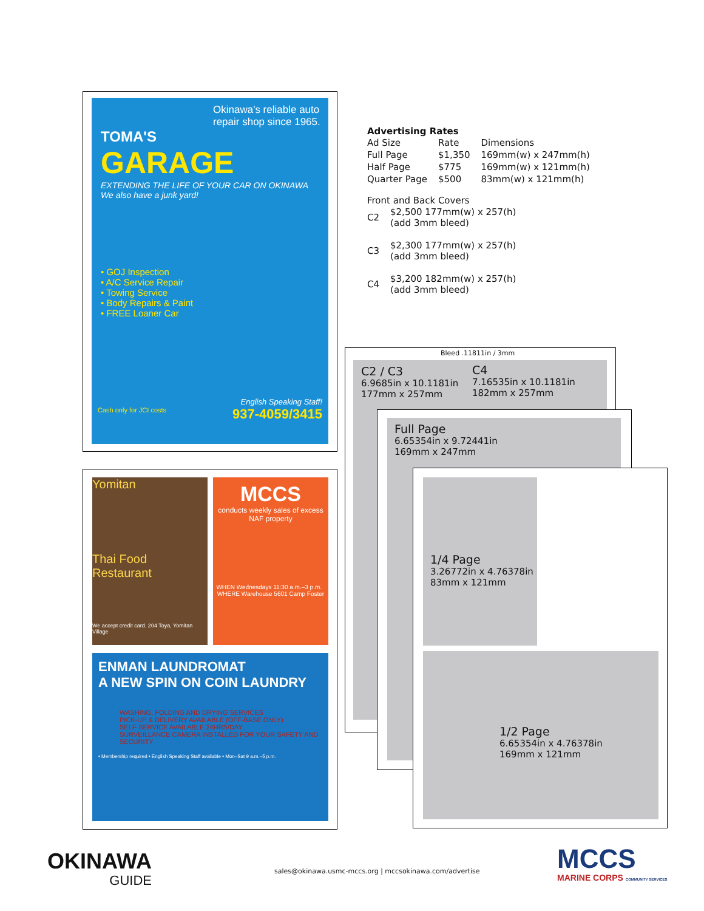Okinawa's reliable auto repair shop since 1965.
TOMA'S
GARAGE
EXTENDING THE LIFE OF YOUR CAR ON OKINAWA
We also have a junk yard!
• GOJ Inspection
• A/C Service Repair
• Towing Service
• Body Repairs & Paint
• FREE Loaner Car
English Speaking Staff!
Cash only for JCI costs 937-4059/3415
Yomitan
Thai Food Restaurant
We accept credit card. 204 Toya, Yomitan Village
MCCS
conducts weekly sales of excess NAF property
WHEN Wednesdays 11:30 a.m.–3 p.m. WHERE Warehouse 5601 Camp Foster
ENMAN LAUNDROMAT
A NEW SPIN ON COIN LAUNDRY
WASHING, FOLDING AND DRYING SERVICES
PICK-UP & DELIVERY AVAILABLE (OFF-BASE ONLY)
SELF-SERVICE AVAILABLE 24HRS/DAY
SURVEILLANCE CAMERA INSTALLED FOR YOUR SAFETY AND SECURITY
• Membership required • English Speaking Staff available • Mon–Sat 9 a.m.–5 p.m.
Advertising Rates
| Ad Size | Rate | Dimensions |
| Full Page | $1,350 | 169mm(w) x 247mm(h) |
| Half Page | $775 | 169mm(w) x 121mm(h) |
| Quarter Page | $500 | 83mm(w) x 121mm(h) |
Front and Back Covers
| C2 | $2,500 177mm(w) x 257(h) (add 3mm bleed) |
| C3 | $2,300 177mm(w) x 257(h) (add 3mm bleed) |
| C4 | $3,200 182mm(w) x 257(h) (add 3mm bleed) |
Bleed .11811in / 3mm
C2 / C3
6.9685in x 10.1181in
177mm x 257mm
C4
7.16535in x 10.1181in
182mm x 257mm
Full Page
6.65354in x 9.72441in
169mm x 247mm
1/4 Page
3.26772in x 4.76378in
83mm x 121mm
1/2 Page
6.65354in x 4.76378in
169mm x 121mm
OKINAWA
GUIDE
sales@okinawa.usmc-mccs.org | mccsokinawa.com/advertise
MCCS
MARINE CORPS COMMUNITY SERVICES